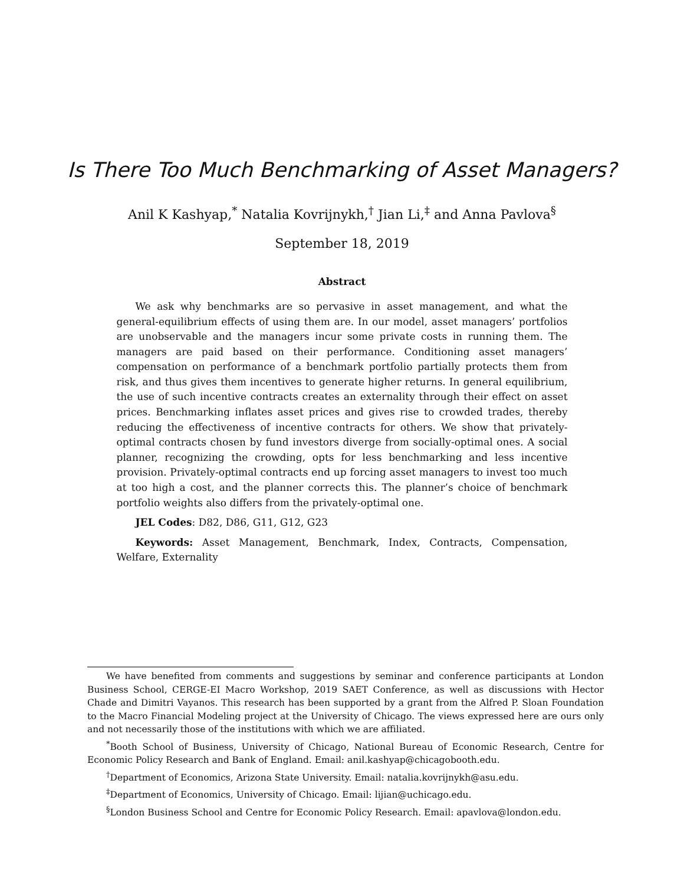Is There Too Much Benchmarking of Asset Managers?
Anil K Kashyap,<sup>*</sup> Natalia Kovrijnykh,<sup>†</sup> Jian Li,<sup>‡</sup> and Anna Pavlova<sup>§</sup>
September 18, 2019
Abstract
We ask why benchmarks are so pervasive in asset management, and what the general-equilibrium effects of using them are. In our model, asset managers’ portfolios are unobservable and the managers incur some private costs in running them. The managers are paid based on their performance. Conditioning asset managers’ compensation on performance of a benchmark portfolio partially protects them from risk, and thus gives them incentives to generate higher returns. In general equilibrium, the use of such incentive contracts creates an externality through their effect on asset prices. Benchmarking inflates asset prices and gives rise to crowded trades, thereby reducing the effectiveness of incentive contracts for others. We show that privately-optimal contracts chosen by fund investors diverge from socially-optimal ones. A social planner, recognizing the crowding, opts for less benchmarking and less incentive provision. Privately-optimal contracts end up forcing asset managers to invest too much at too high a cost, and the planner corrects this. The planner’s choice of benchmark portfolio weights also differs from the privately-optimal one.
JEL Codes: D82, D86, G11, G12, G23
Keywords: Asset Management, Benchmark, Index, Contracts, Compensation, Welfare, Externality
We have benefited from comments and suggestions by seminar and conference participants at London Business School, CERGE-EI Macro Workshop, 2019 SAET Conference, as well as discussions with Hector Chade and Dimitri Vayanos. This research has been supported by a grant from the Alfred P. Sloan Foundation to the Macro Financial Modeling project at the University of Chicago. The views expressed here are ours only and not necessarily those of the institutions with which we are affiliated.
<sup>*</sup> Booth School of Business, University of Chicago, National Bureau of Economic Research, Centre for Economic Policy Research and Bank of England. Email: anil.kashyap@chicagobooth.edu.
<sup>†</sup> Department of Economics, Arizona State University. Email: natalia.kovrijnykh@asu.edu.
<sup>‡</sup> Department of Economics, University of Chicago. Email: lijian@uchicago.edu.
<sup>§</sup> London Business School and Centre for Economic Policy Research. Email: apavlova@london.edu.